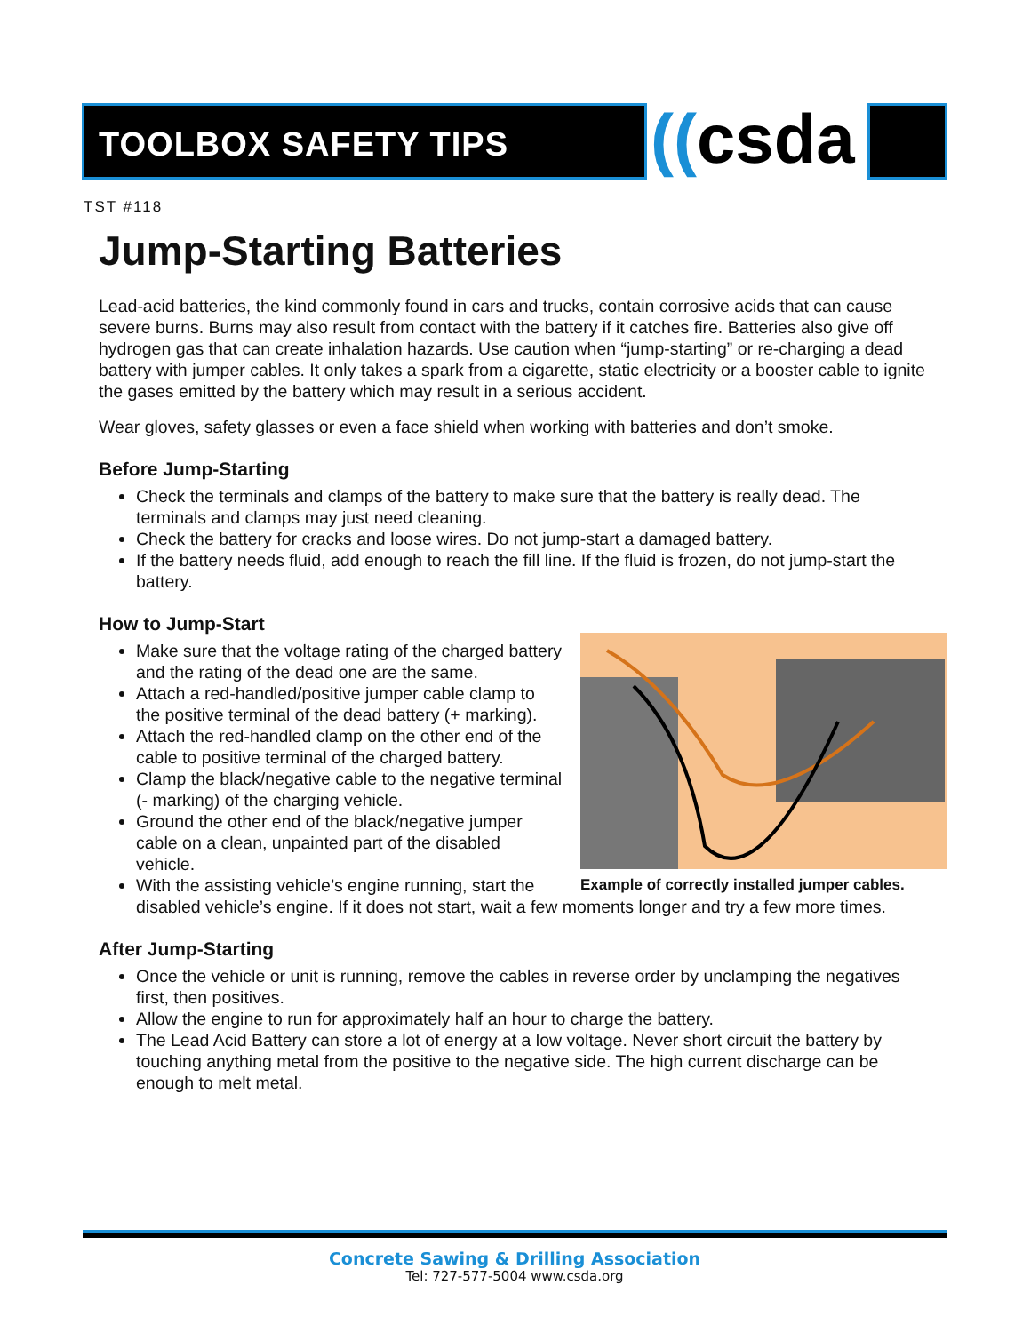TOOLBOX SAFETY TIPS ((csda
TST #118
Jump-Starting Batteries
Lead-acid batteries, the kind commonly found in cars and trucks, contain corrosive acids that can cause severe burns. Burns may also result from contact with the battery if it catches fire. Batteries also give off hydrogen gas that can create inhalation hazards. Use caution when “jump-starting” or re-charging a dead battery with jumper cables. It only takes a spark from a cigarette, static electricity or a booster cable to ignite the gases emitted by the battery which may result in a serious accident.
Wear gloves, safety glasses or even a face shield when working with batteries and don’t smoke.
Before Jump-Starting
Check the terminals and clamps of the battery to make sure that the battery is really dead. The terminals and clamps may just need cleaning.
Check the battery for cracks and loose wires. Do not jump-start a damaged battery.
If the battery needs fluid, add enough to reach the fill line. If the fluid is frozen, do not jump-start the battery.
How to Jump-Start
Example of correctly installed jumper cables.
Make sure that the voltage rating of the charged battery and the rating of the dead one are the same.
Attach a red-handled/positive jumper cable clamp to the positive terminal of the dead battery (+ marking).
Attach the red-handled clamp on the other end of the cable to positive terminal of the charged battery.
Clamp the black/negative cable to the negative terminal (- marking) of the charging vehicle.
Ground the other end of the black/negative jumper cable on a clean, unpainted part of the disabled vehicle.
With the assisting vehicle’s engine running, start the disabled vehicle’s engine. If it does not start, wait a few moments longer and try a few more times.
After Jump-Starting
Once the vehicle or unit is running, remove the cables in reverse order by unclamping the negatives first, then positives.
Allow the engine to run for approximately half an hour to charge the battery.
The Lead Acid Battery can store a lot of energy at a low voltage. Never short circuit the battery by touching anything metal from the positive to the negative side. The high current discharge can be enough to melt metal.
Concrete Sawing & Drilling Association
Tel: 727-577-5004 www.csda.org